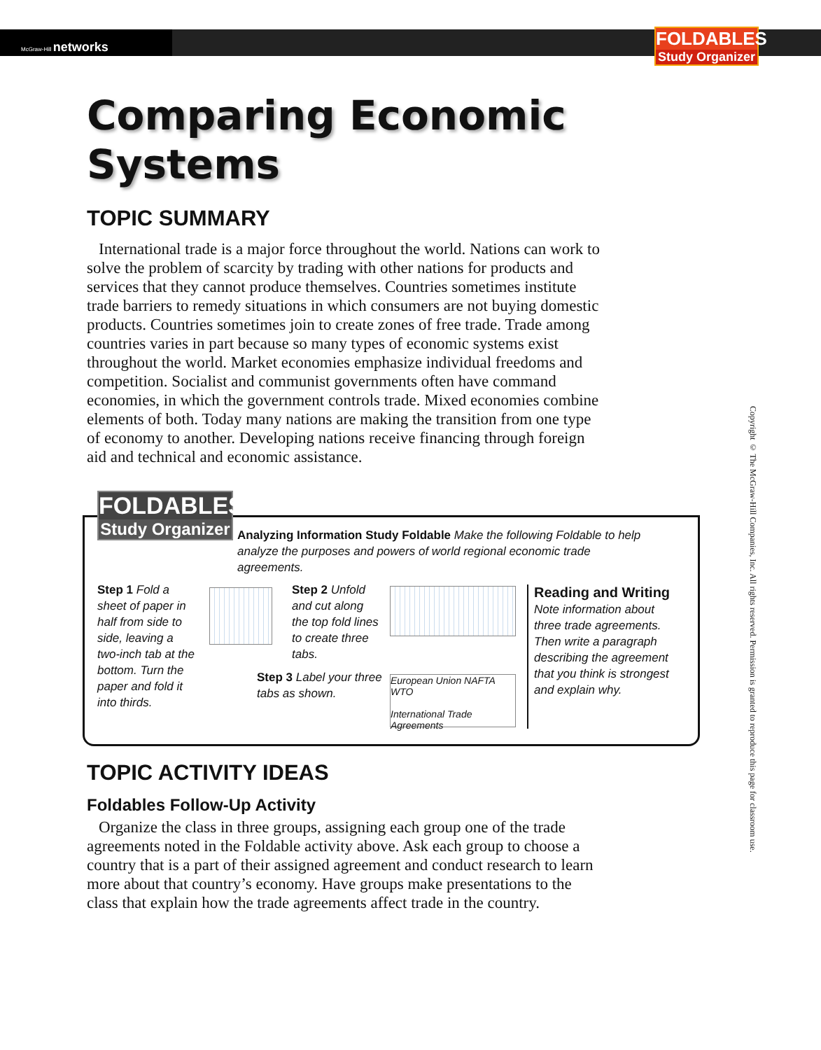McGraw-Hill networks
FOLDABLES
Study Organizer
Comparing Economic Systems
TOPIC SUMMARY
International trade is a major force throughout the world. Nations can work to solve the problem of scarcity by trading with other nations for products and services that they cannot produce themselves. Countries sometimes institute trade barriers to remedy situations in which consumers are not buying domestic products. Countries sometimes join to create zones of free trade. Trade among countries varies in part because so many types of economic systems exist throughout the world. Market economies emphasize individual freedoms and competition. Socialist and communist governments often have command economies, in which the government controls trade. Mixed economies combine elements of both. Today many nations are making the transition from one type of economy to another. Developing nations receive financing through foreign aid and technical and economic assistance.
FOLDABLES
Study Organizer
Analyzing Information Study Foldable Make the following Foldable to help analyze the purposes and powers of world regional economic trade agreements.
Step 1 Fold a sheet of paper in half from side to side, leaving a two-inch tab at the bottom. Turn the paper and fold it into thirds.
Step 2 Unfold and cut along the top fold lines to create three tabs.
Step 3 Label your three tabs as shown.
European Union NAFTA WTO
International Trade Agreements
Reading and Writing
Note information about three trade agreements. Then write a paragraph describing the agreement that you think is strongest and explain why.
TOPIC ACTIVITY IDEAS
Foldables Follow-Up Activity
Organize the class in three groups, assigning each group one of the trade agreements noted in the Foldable activity above. Ask each group to choose a country that is a part of their assigned agreement and conduct research to learn more about that country’s economy. Have groups make presentations to the class that explain how the trade agreements affect trade in the country.
Copyright © The McGraw-Hill Companies, Inc. All rights reserved. Permission is granted to reproduce this page for classroom use.